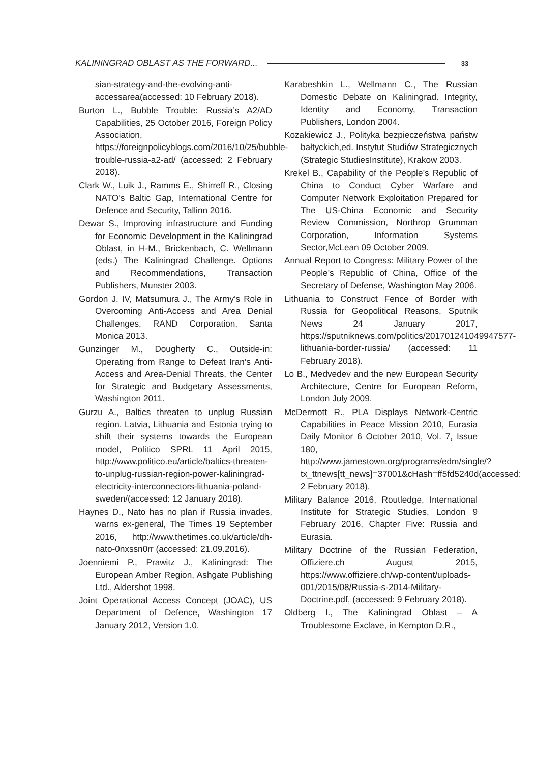KALININGRAD OBLAST AS THE FORWARD... 33
sian-strategy-and-the-evolving-anti-accessarea(accessed: 10 February 2018).
Burton L., Bubble Trouble: Russia’s A2/AD Capabilities, 25 October 2016, Foreign Policy Association, https://foreignpolicyblogs.com/2016/10/25/bubble-trouble-russia-a2-ad/ (accessed: 2 February 2018).
Clark W., Luik J., Ramms E., Shirreff R., Closing NATO’s Baltic Gap, International Centre for Defence and Security, Tallinn 2016.
Dewar S., Improving infrastructure and Funding for Economic Development in the Kaliningrad Oblast, in H-M., Brickenbach, C. Wellmann (eds.) The Kaliningrad Challenge. Options and Recommendations, Transaction Publishers, Munster 2003.
Gordon J. IV, Matsumura J., The Army’s Role in Overcoming Anti-Access and Area Denial Challenges, RAND Corporation, Santa Monica 2013.
Gunzinger M., Dougherty C., Outside-in: Operating from Range to Defeat Iran’s Anti-Access and Area-Denial Threats, the Center for Strategic and Budgetary Assessments, Washington 2011.
Gurzu A., Baltics threaten to unplug Russian region. Latvia, Lithuania and Estonia trying to shift their systems towards the European model, Politico SPRL 11 April 2015, http://www.politico.eu/article/baltics-threaten-to-unplug-russian-region-power-kaliningrad-electricity-interconnectors-lithuania-poland-sweden/(accessed: 12 January 2018).
Haynes D., Nato has no plan if Russia invades, warns ex-general, The Times 19 September 2016, http://www.thetimes.co.uk/article/dh-nato-0nxssn0rr (accessed: 21.09.2016).
Joenniemi P., Prawitz J., Kaliningrad: The European Amber Region, Ashgate Publishing Ltd., Aldershot 1998.
Joint Operational Access Concept (JOAC), US Department of Defence, Washington 17 January 2012, Version 1.0.
Karabeshkin L., Wellmann C., The Russian Domestic Debate on Kaliningrad. Integrity, Identity and Economy, Transaction Publishers, London 2004.
Kozakiewicz J., Polityka bezpieczeństwa państw bałtyckich,ed. Instytut Studiów Strategicznych (Strategic StudiesInstitute), Krakow 2003.
Krekel B., Capability of the People’s Republic of China to Conduct Cyber Warfare and Computer Network Exploitation Prepared for The US-China Economic and Security Review Commission, Northrop Grumman Corporation, Information Systems Sector,McLean 09 October 2009.
Annual Report to Congress: Military Power of the People’s Republic of China, Office of the Secretary of Defense, Washington May 2006.
Lithuania to Construct Fence of Border with Russia for Geopolitical Reasons, Sputnik News 24 January 2017, https://sputniknews.com/politics/201701241049947577-lithuania-border-russia/ (accessed: 11 February 2018).
Lo B., Medvedev and the new European Security Architecture, Centre for European Reform, London July 2009.
McDermott R., PLA Displays Network-Centric Capabilities in Peace Mission 2010, Eurasia Daily Monitor 6 October 2010, Vol. 7, Issue 180, http://www.jamestown.org/programs/edm/single/?tx_ttnews[tt_news]=37001&cHash=ff5fd5240d(accessed: 2 February 2018).
Military Balance 2016, Routledge, International Institute for Strategic Studies, London 9 February 2016, Chapter Five: Russia and Eurasia.
Military Doctrine of the Russian Federation, Offiziere.ch August 2015, https://www.offiziere.ch/wp-content/uploads-001/2015/08/Russia-s-2014-Military-Doctrine.pdf, (accessed: 9 February 2018).
Oldberg I., The Kaliningrad Oblast – A Troublesome Exclave, in Kempton D.R.,